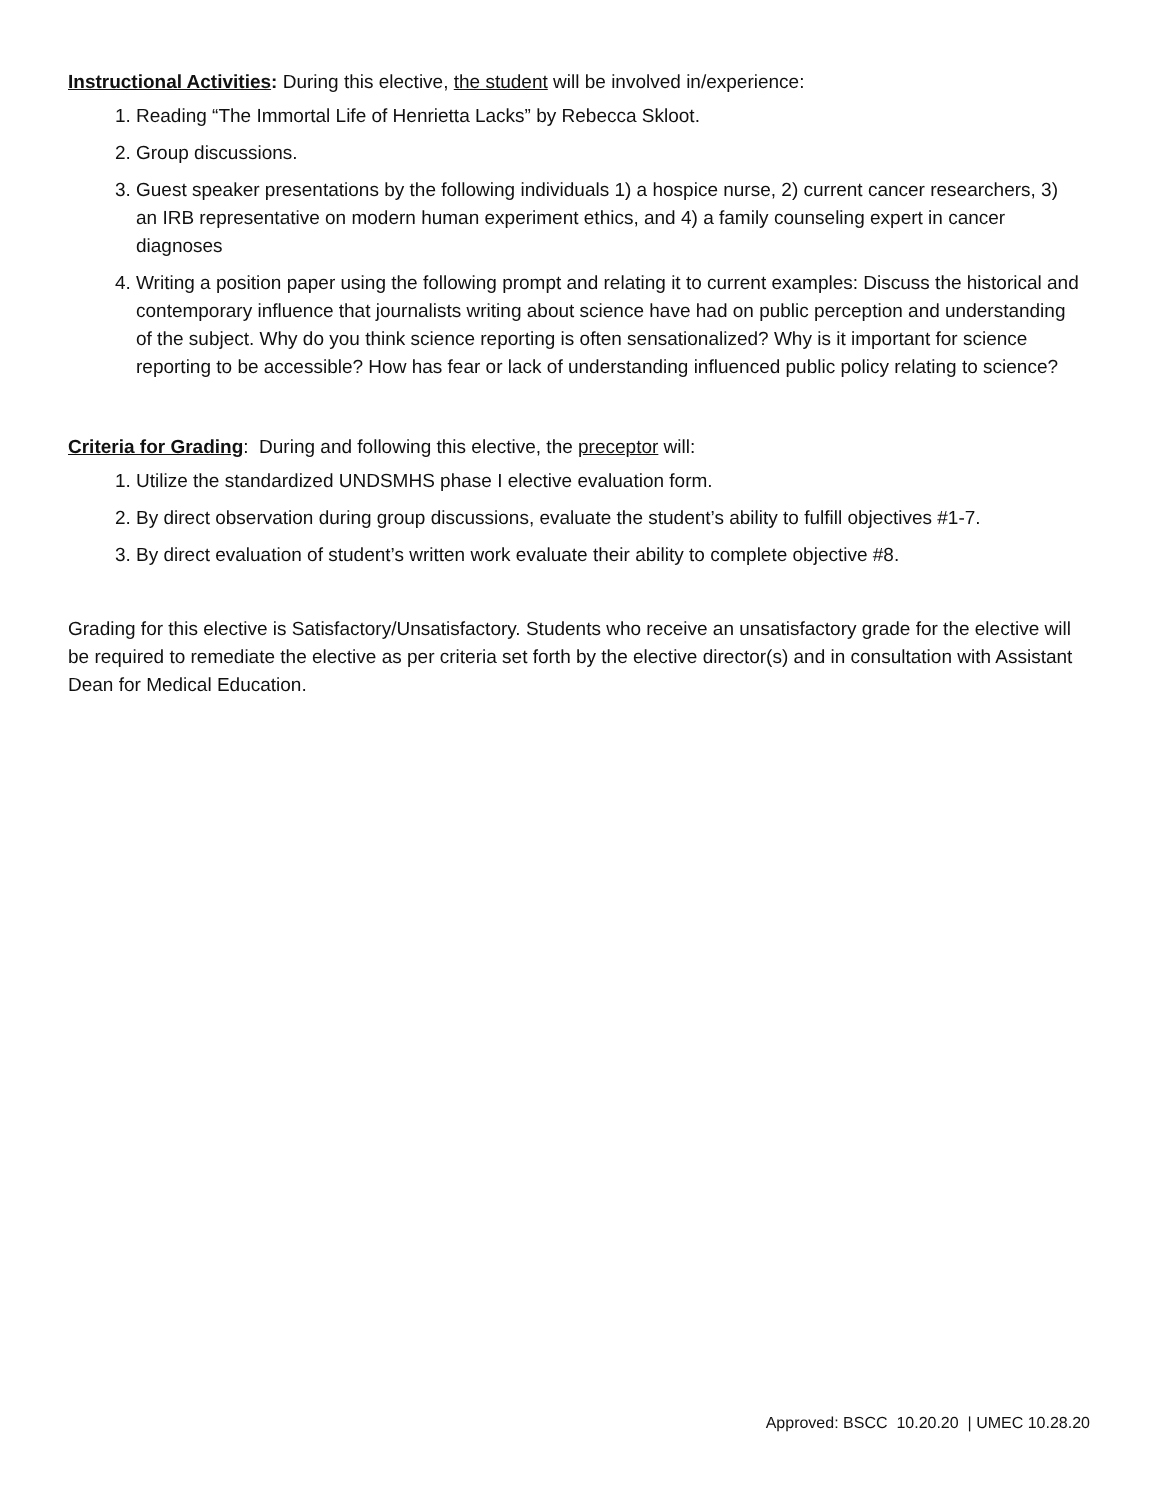Instructional Activities: During this elective, the student will be involved in/experience:
1. Reading “The Immortal Life of Henrietta Lacks” by Rebecca Skloot.
2. Group discussions.
3. Guest speaker presentations by the following individuals 1) a hospice nurse, 2) current cancer researchers, 3) an IRB representative on modern human experiment ethics, and 4) a family counseling expert in cancer diagnoses
4. Writing a position paper using the following prompt and relating it to current examples: Discuss the historical and contemporary influence that journalists writing about science have had on public perception and understanding of the subject. Why do you think science reporting is often sensationalized? Why is it important for science reporting to be accessible? How has fear or lack of understanding influenced public policy relating to science?
Criteria for Grading: During and following this elective, the preceptor will:
1. Utilize the standardized UNDSMHS phase I elective evaluation form.
2. By direct observation during group discussions, evaluate the student’s ability to fulfill objectives #1-7.
3. By direct evaluation of student’s written work evaluate their ability to complete objective #8.
Grading for this elective is Satisfactory/Unsatisfactory. Students who receive an unsatisfactory grade for the elective will be required to remediate the elective as per criteria set forth by the elective director(s) and in consultation with Assistant Dean for Medical Education.
Approved: BSCC 10.20.20 | UMEC 10.28.20